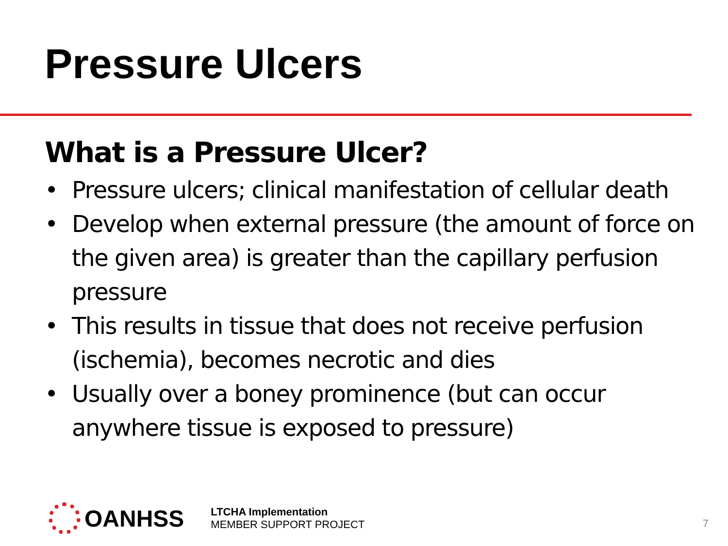Pressure Ulcers
What is a Pressure Ulcer?
• Pressure ulcers; clinical manifestation of cellular death
• Develop when external pressure (the amount of force on the given area) is greater than the capillary perfusion pressure
• This results in tissue that does not receive perfusion (ischemia), becomes necrotic and dies
• Usually over a boney prominence (but can occur anywhere tissue is exposed to pressure)
OANHSS
LTCHA Implementation
MEMBER SUPPORT PROJECT
7